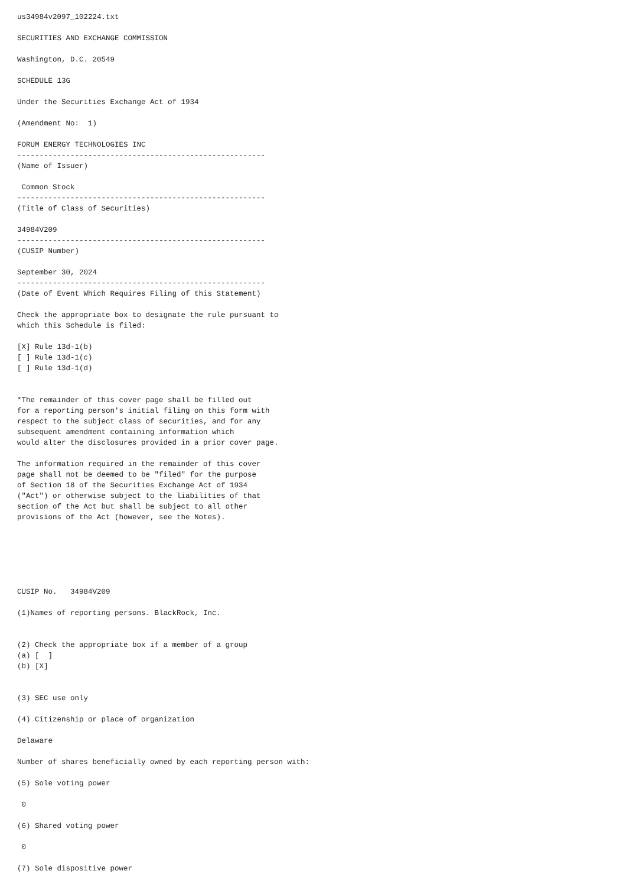us34984v2097_102224.txt

SECURITIES AND EXCHANGE COMMISSION

Washington, D.C. 20549

SCHEDULE 13G

Under the Securities Exchange Act of 1934

(Amendment No:  1)

FORUM ENERGY TECHNOLOGIES INC
--------------------------------------------------------
(Name of Issuer)

 Common Stock
--------------------------------------------------------
(Title of Class of Securities)

34984V209
--------------------------------------------------------
(CUSIP Number)

September 30, 2024
--------------------------------------------------------
(Date of Event Which Requires Filing of this Statement)

Check the appropriate box to designate the rule pursuant to
which this Schedule is filed:

[X] Rule 13d-1(b)
[ ] Rule 13d-1(c)
[ ] Rule 13d-1(d)


*The remainder of this cover page shall be filled out
for a reporting person's initial filing on this form with
respect to the subject class of securities, and for any
subsequent amendment containing information which
would alter the disclosures provided in a prior cover page.

The information required in the remainder of this cover
page shall not be deemed to be "filed" for the purpose
of Section 18 of the Securities Exchange Act of 1934
("Act") or otherwise subject to the liabilities of that
section of the Act but shall be subject to all other
provisions of the Act (however, see the Notes).






CUSIP No.   34984V209

(1)Names of reporting persons. BlackRock, Inc.


(2) Check the appropriate box if a member of a group
(a) [  ]
(b) [X]


(3) SEC use only

(4) Citizenship or place of organization

Delaware

Number of shares beneficially owned by each reporting person with:

(5) Sole voting power

 0

(6) Shared voting power

 0

(7) Sole dispositive power